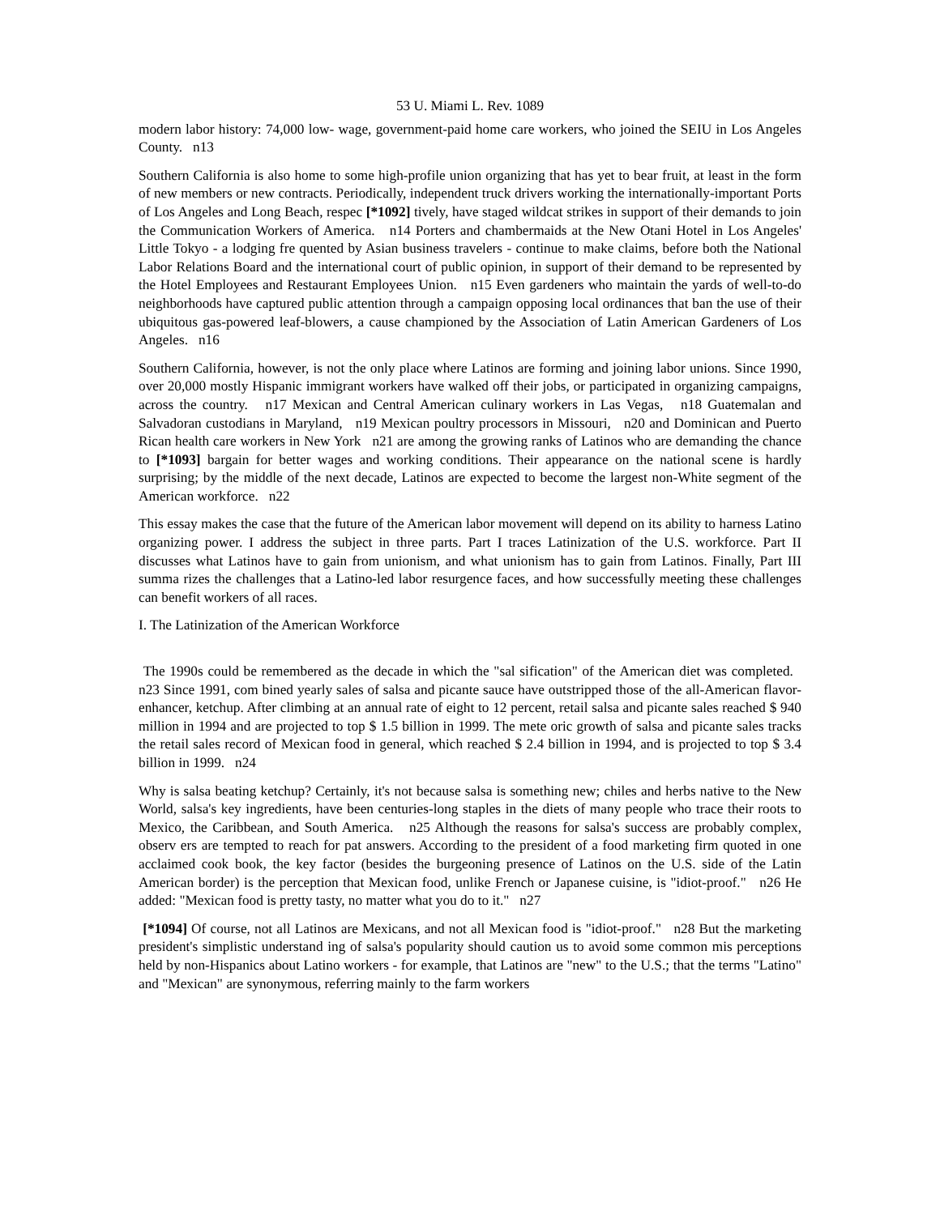53 U. Miami L. Rev. 1089
modern labor history: 74,000 low- wage, government-paid home care workers, who joined the SEIU in Los Angeles County. n13
Southern California is also home to some high-profile union organizing that has yet to bear fruit, at least in the form of new members or new contracts. Periodically, independent truck drivers working the internationally-important Ports of Los Angeles and Long Beach, respec [*1092] tively, have staged wildcat strikes in support of their demands to join the Communication Workers of America. n14 Porters and chambermaids at the New Otani Hotel in Los Angeles' Little Tokyo - a lodging fre quented by Asian business travelers - continue to make claims, before both the National Labor Relations Board and the international court of public opinion, in support of their demand to be represented by the Hotel Employees and Restaurant Employees Union. n15 Even gardeners who maintain the yards of well-to-do neighborhoods have captured public attention through a campaign opposing local ordinances that ban the use of their ubiquitous gas-powered leaf-blowers, a cause championed by the Association of Latin American Gardeners of Los Angeles. n16
Southern California, however, is not the only place where Latinos are forming and joining labor unions. Since 1990, over 20,000 mostly Hispanic immigrant workers have walked off their jobs, or participated in organizing campaigns, across the country. n17 Mexican and Central American culinary workers in Las Vegas, n18 Guatemalan and Salvadoran custodians in Maryland, n19 Mexican poultry processors in Missouri, n20 and Dominican and Puerto Rican health care workers in New York n21 are among the growing ranks of Latinos who are demanding the chance to [*1093] bargain for better wages and working conditions. Their appearance on the national scene is hardly surprising; by the middle of the next decade, Latinos are expected to become the largest non-White segment of the American workforce. n22
This essay makes the case that the future of the American labor movement will depend on its ability to harness Latino organizing power. I address the subject in three parts. Part I traces Latinization of the U.S. workforce. Part II discusses what Latinos have to gain from unionism, and what unionism has to gain from Latinos. Finally, Part III summa rizes the challenges that a Latino-led labor resurgence faces, and how successfully meeting these challenges can benefit workers of all races.
I. The Latinization of the American Workforce
The 1990s could be remembered as the decade in which the "sal sification" of the American diet was completed. n23 Since 1991, com bined yearly sales of salsa and picante sauce have outstripped those of the all-American flavor-enhancer, ketchup. After climbing at an annual rate of eight to 12 percent, retail salsa and picante sales reached $ 940 million in 1994 and are projected to top $ 1.5 billion in 1999. The mete oric growth of salsa and picante sales tracks the retail sales record of Mexican food in general, which reached $ 2.4 billion in 1994, and is projected to top $ 3.4 billion in 1999. n24
Why is salsa beating ketchup? Certainly, it's not because salsa is something new; chiles and herbs native to the New World, salsa's key ingredients, have been centuries-long staples in the diets of many people who trace their roots to Mexico, the Caribbean, and South America. n25 Although the reasons for salsa's success are probably complex, observ ers are tempted to reach for pat answers. According to the president of a food marketing firm quoted in one acclaimed cook book, the key factor (besides the burgeoning presence of Latinos on the U.S. side of the Latin American border) is the perception that Mexican food, unlike French or Japanese cuisine, is "idiot-proof." n26 He added: "Mexican food is pretty tasty, no matter what you do to it." n27
[*1094] Of course, not all Latinos are Mexicans, and not all Mexican food is "idiot-proof." n28 But the marketing president's simplistic understand ing of salsa's popularity should caution us to avoid some common mis perceptions held by non-Hispanics about Latino workers - for example, that Latinos are "new" to the U.S.; that the terms "Latino" and "Mexican" are synonymous, referring mainly to the farm workers